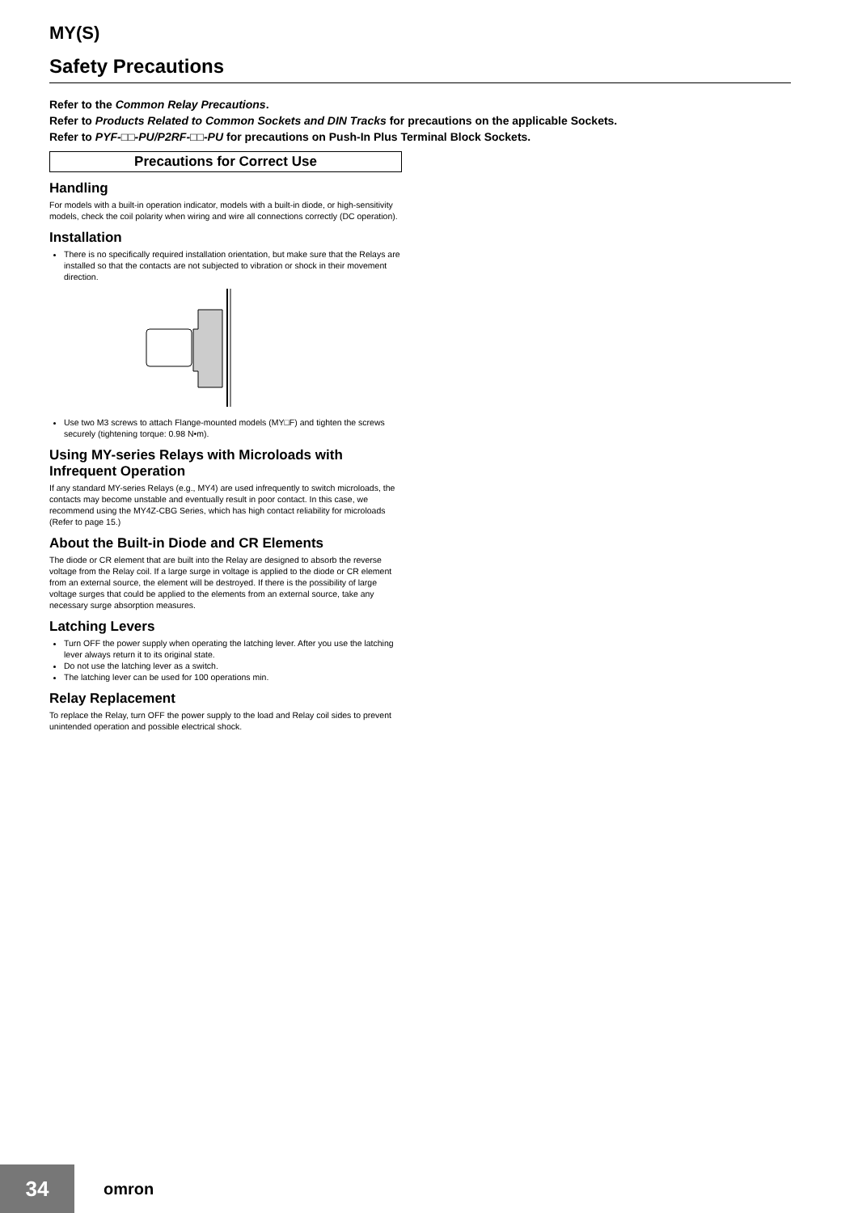MY(S)
Safety Precautions
Refer to the Common Relay Precautions.
Refer to Products Related to Common Sockets and DIN Tracks for precautions on the applicable Sockets.
Refer to PYF-□□-PU/P2RF-□□-PU for precautions on Push-In Plus Terminal Block Sockets.
Precautions for Correct Use
Handling
For models with a built-in operation indicator, models with a built-in diode, or high-sensitivity models, check the coil polarity when wiring and wire all connections correctly (DC operation).
Installation
There is no specifically required installation orientation, but make sure that the Relays are installed so that the contacts are not subjected to vibration or shock in their movement direction.
Use two M3 screws to attach Flange-mounted models (MY□F) and tighten the screws securely (tightening torque: 0.98 N•m).
Using MY-series Relays with Microloads with Infrequent Operation
If any standard MY-series Relays (e.g., MY4) are used infrequently to switch microloads, the contacts may become unstable and eventually result in poor contact. In this case, we recommend using the MY4Z-CBG Series, which has high contact reliability for microloads (Refer to page 15.)
About the Built-in Diode and CR Elements
The diode or CR element that are built into the Relay are designed to absorb the reverse voltage from the Relay coil. If a large surge in voltage is applied to the diode or CR element from an external source, the element will be destroyed. If there is the possibility of large voltage surges that could be applied to the elements from an external source, take any necessary surge absorption measures.
Latching Levers
Turn OFF the power supply when operating the latching lever. After you use the latching lever always return it to its original state.
Do not use the latching lever as a switch.
The latching lever can be used for 100 operations min.
Relay Replacement
To replace the Relay, turn OFF the power supply to the load and Relay coil sides to prevent unintended operation and possible electrical shock.
34
omron